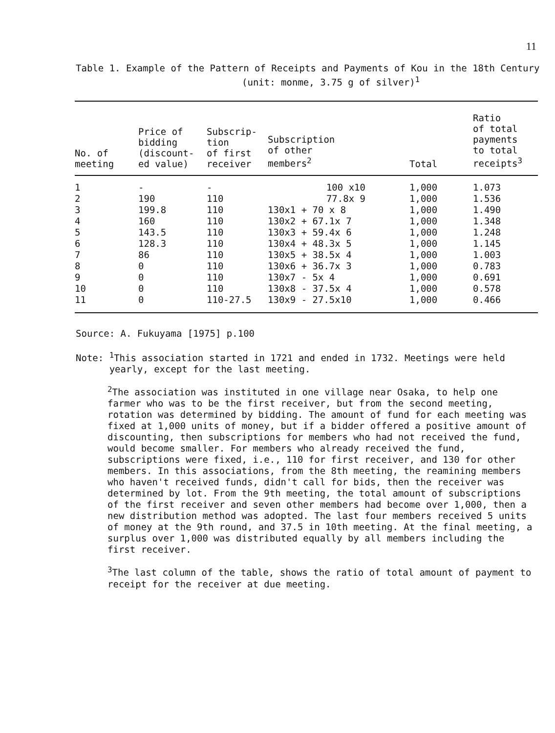11
Table 1. Example of the Pattern of Receipts and Payments of Kou in the 18th Century
(unit: monme, 3.75 g of silver)<sup>1</sup>
| No. of meeting | Price of bidding (discount- ed value) | Subscrip- tion of first receiver | Subscription of other members<sup>2</sup> | | Total | Ratio of total payments to total receipts<sup>3</sup> |
| --- | --- | --- | --- | --- | --- | --- |
| 1 | - | - | 100 x10 | | 1,000 | 1.073 |
| 2 | 190 | 110 | 77.8x 9 | | 1,000 | 1.536 |
| 3 | 199.8 | 110 | 130x1 + 70 x 8 | | 1,000 | 1.490 |
| 4 | 160 | 110 | 130x2 + 67.1x 7 | | 1,000 | 1.348 |
| 5 | 143.5 | 110 | 130x3 + 59.4x 6 | | 1,000 | 1.248 |
| 6 | 128.3 | 110 | 130x4 + 48.3x 5 | | 1,000 | 1.145 |
| 7 | 86 | 110 | 130x5 + 38.5x 4 | | 1,000 | 1.003 |
| 8 | 0 | 110 | 130x6 + 36.7x 3 | | 1,000 | 0.783 |
| 9 | 0 | 110 | 130x7 - 5x 4 | | 1,000 | 0.691 |
| 10 | 0 | 110 | 130x8 - 37.5x 4 | | 1,000 | 0.578 |
| 11 | 0 | 110-27.5 | 130x9 - 27.5x10 | | 1,000 | 0.466 |
Source: A. Fukuyama [1975] p.100
Note: <sup>1</sup>This association started in 1721 and ended in 1732. Meetings were held
yearly, except for the last meeting.
<sup>2</sup> The association was instituted in one village near Osaka, to help one farmer who was to be the first receiver, but from the second meeting, rotation was determined by bidding. The amount of fund for each meeting was fixed at 1,000 units of money, but if a bidder offered a positive amount of discounting, then subscriptions for members who had not received the fund, would become smaller. For members who already received the fund, subscriptions were fixed, i.e., 110 for first receiver, and 130 for other members. In this associations, from the 8th meeting, the reamining members who haven't received funds, didn't call for bids, then the receiver was determined by lot. From the 9th meeting, the total amount of subscriptions of the first receiver and seven other members had become over 1,000, then a new distribution method was adopted. The last four members received 5 units of money at the 9th round, and 37.5 in 10th meeting. At the final meeting, a surplus over 1,000 was distributed equally by all members including the first receiver.
<sup>3</sup> The last column of the table, shows the ratio of total amount of payment to receipt for the receiver at due meeting.